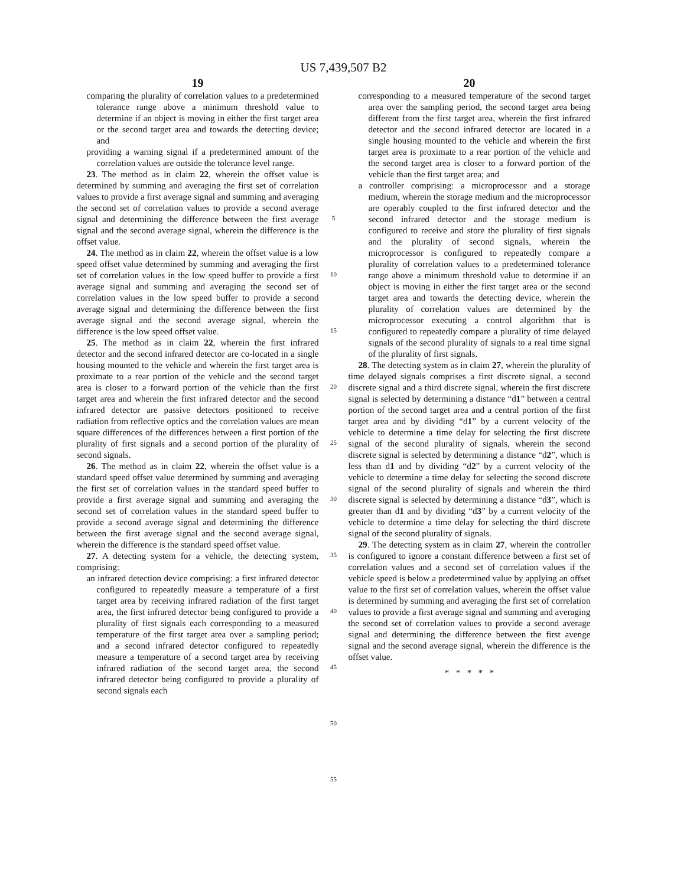US 7,439,507 B2
19
comparing the plurality of correlation values to a predetermined tolerance range above a minimum threshold value to determine if an object is moving in either the first target area or the second target area and towards the detecting device; and
providing a warning signal if a predetermined amount of the correlation values are outside the tolerance level range.
23. The method as in claim 22, wherein the offset value is determined by summing and averaging the first set of correlation values to provide a first average signal and summing and averaging the second set of correlation values to provide a second average signal and determining the difference between the first average signal and the second average signal, wherein the difference is the offset value.
24. The method as in claim 22, wherein the offset value is a low speed offset value determined by summing and averaging the first set of correlation values in the low speed buffer to provide a first average signal and summing and averaging the second set of correlation values in the low speed buffer to provide a second average signal and determining the difference between the first average signal and the second average signal, wherein the difference is the low speed offset value.
25. The method as in claim 22, wherein the first infrared detector and the second infrared detector are co-located in a single housing mounted to the vehicle and wherein the first target area is proximate to a rear portion of the vehicle and the second target area is closer to a forward portion of the vehicle than the first target area and wherein the first infrared detector and the second infrared detector are passive detectors positioned to receive radiation from reflective optics and the correlation values are mean square differences of the differences between a first portion of the plurality of first signals and a second portion of the plurality of second signals.
26. The method as in claim 22, wherein the offset value is a standard speed offset value determined by summing and averaging the first set of correlation values in the standard speed buffer to provide a first average signal and summing and averaging the second set of correlation values in the standard speed buffer to provide a second average signal and determining the difference between the first average signal and the second average signal, wherein the difference is the standard speed offset value.
27. A detecting system for a vehicle, the detecting system, comprising:
an infrared detection device comprising: a first infrared detector configured to repeatedly measure a temperature of a first target area by receiving infrared radiation of the first target area, the first infrared detector being configured to provide a plurality of first signals each corresponding to a measured temperature of the first target area over a sampling period; and a second infrared detector configured to repeatedly measure a temperature of a second target area by receiving infrared radiation of the second target area, the second infrared detector being configured to provide a plurality of second signals each
5
10
15
20
25
30
35
40
45
50
55
20
corresponding to a measured temperature of the second target area over the sampling period, the second target area being different from the first target area, wherein the first infrared detector and the second infrared detector are located in a single housing mounted to the vehicle and wherein the first target area is proximate to a rear portion of the vehicle and the second target area is closer to a forward portion of the vehicle than the first target area; and
a controller comprising: a microprocessor and a storage medium, wherein the storage medium and the microprocessor are operably coupled to the first infrared detector and the second infrared detector and the storage medium is configured to receive and store the plurality of first signals and the plurality of second signals, wherein the microprocessor is configured to repeatedly compare a plurality of correlation values to a predetermined tolerance range above a minimum threshold value to determine if an object is moving in either the first target area or the second target area and towards the detecting device, wherein the plurality of correlation values are determined by the microprocessor executing a control algorithm that is configured to repeatedly compare a plurality of time delayed signals of the second plurality of signals to a real time signal of the plurality of first signals.
28. The detecting system as in claim 27, wherein the plurality of time delayed signals comprises a first discrete signal, a second discrete signal and a third discrete signal, wherein the first discrete signal is selected by determining a distance “d1” between a central portion of the second target area and a central portion of the first target area and by dividing “d1” by a current velocity of the vehicle to determine a time delay for selecting the first discrete signal of the second plurality of signals, wherein the second discrete signal is selected by determining a distance “d2”, which is less than d1 and by dividing “d2” by a current velocity of the vehicle to determine a time delay for selecting the second discrete signal of the second plurality of signals and wherein the third discrete signal is selected by determining a distance “d3”, which is greater than d1 and by dividing “d3” by a current velocity of the vehicle to determine a time delay for selecting the third discrete signal of the second plurality of signals.
29. The detecting system as in claim 27, wherein the controller is configured to ignore a constant difference between a first set of correlation values and a second set of correlation values if the vehicle speed is below a predetermined value by applying an offset value to the first set of correlation values, wherein the offset value is determined by summing and averaging the first set of correlation values to provide a first average signal and summing and averaging the second set of correlation values to provide a second average signal and determining the difference between the first avenge signal and the second average signal, wherein the difference is the offset value.
* * * * *